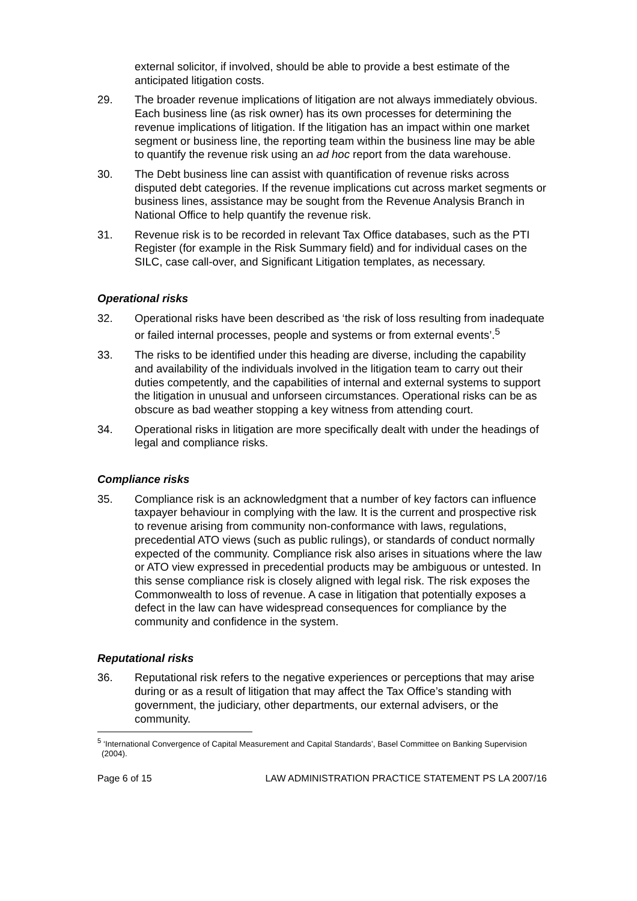external solicitor, if involved, should be able to provide a best estimate of the anticipated litigation costs.
29. The broader revenue implications of litigation are not always immediately obvious. Each business line (as risk owner) has its own processes for determining the revenue implications of litigation. If the litigation has an impact within one market segment or business line, the reporting team within the business line may be able to quantify the revenue risk using an ad hoc report from the data warehouse.
30. The Debt business line can assist with quantification of revenue risks across disputed debt categories. If the revenue implications cut across market segments or business lines, assistance may be sought from the Revenue Analysis Branch in National Office to help quantify the revenue risk.
31. Revenue risk is to be recorded in relevant Tax Office databases, such as the PTI Register (for example in the Risk Summary field) and for individual cases on the SILC, case call-over, and Significant Litigation templates, as necessary.
Operational risks
32. Operational risks have been described as ‘the risk of loss resulting from inadequate or failed internal processes, people and systems or from external events’.<sup>5</sup>
33. The risks to be identified under this heading are diverse, including the capability and availability of the individuals involved in the litigation team to carry out their duties competently, and the capabilities of internal and external systems to support the litigation in unusual and unforseen circumstances. Operational risks can be as obscure as bad weather stopping a key witness from attending court.
34. Operational risks in litigation are more specifically dealt with under the headings of legal and compliance risks.
Compliance risks
35. Compliance risk is an acknowledgment that a number of key factors can influence taxpayer behaviour in complying with the law. It is the current and prospective risk to revenue arising from community non-conformance with laws, regulations, precedential ATO views (such as public rulings), or standards of conduct normally expected of the community. Compliance risk also arises in situations where the law or ATO view expressed in precedential products may be ambiguous or untested. In this sense compliance risk is closely aligned with legal risk. The risk exposes the Commonwealth to loss of revenue. A case in litigation that potentially exposes a defect in the law can have widespread consequences for compliance by the community and confidence in the system.
Reputational risks
36. Reputational risk refers to the negative experiences or perceptions that may arise during or as a result of litigation that may affect the Tax Office’s standing with government, the judiciary, other departments, our external advisers, or the community.
<sup>5</sup> ‘International Convergence of Capital Measurement and Capital Standards’, Basel Committee on Banking Supervision (2004).
Page 6 of 15 LAW ADMINISTRATION PRACTICE STATEMENT PS LA 2007/16